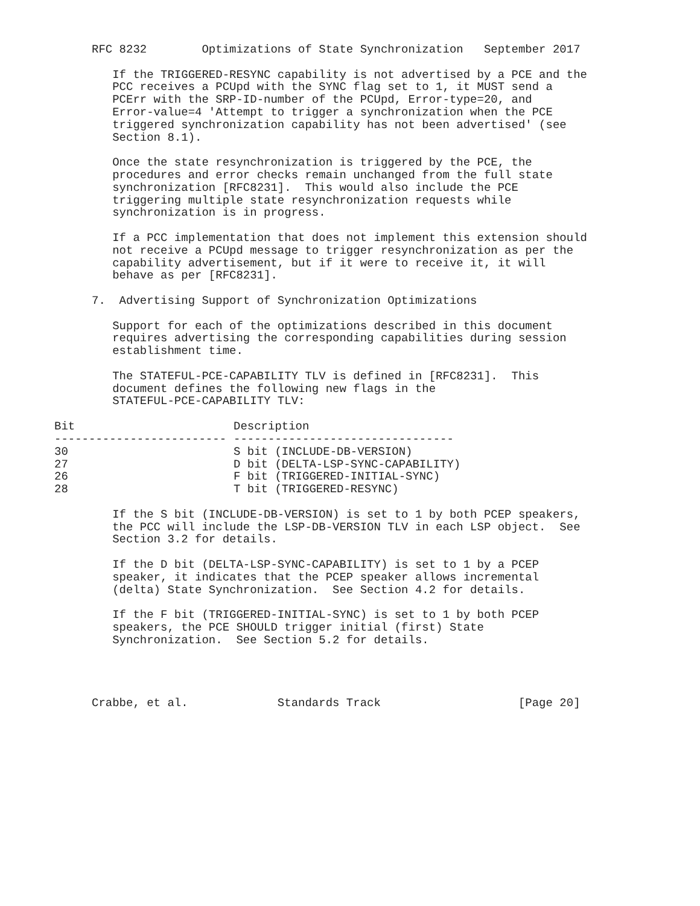RFC 8232        Optimizations of State Synchronization   September 2017

   If the TRIGGERED-RESYNC capability is not advertised by a PCE and the
   PCC receives a PCUpd with the SYNC flag set to 1, it MUST send a
   PCErr with the SRP-ID-number of the PCUpd, Error-type=20, and
   Error-value=4 'Attempt to trigger a synchronization when the PCE
   triggered synchronization capability has not been advertised' (see
   Section 8.1).

   Once the state resynchronization is triggered by the PCE, the
   procedures and error checks remain unchanged from the full state
   synchronization [RFC8231].  This would also include the PCE
   triggering multiple state resynchronization requests while
   synchronization is in progress.

   If a PCC implementation that does not implement this extension should
   not receive a PCUpd message to trigger resynchronization as per the
   capability advertisement, but if it were to receive it, it will
   behave as per [RFC8231].

7.  Advertising Support of Synchronization Optimizations

   Support for each of the optimizations described in this document
   requires advertising the corresponding capabilities during session
   establishment time.

   The STATEFUL-PCE-CAPABILITY TLV is defined in [RFC8231].  This
   document defines the following new flags in the
   STATEFUL-PCE-CAPABILITY TLV:
| Bit | Description |
| --- | --- |
| ------------------------- | -------------------------------- |
| 30 | S bit (INCLUDE-DB-VERSION) |
| 27 | D bit (DELTA-LSP-SYNC-CAPABILITY) |
| 26 | F bit (TRIGGERED-INITIAL-SYNC) |
| 28 | T bit (TRIGGERED-RESYNC) |
   If the S bit (INCLUDE-DB-VERSION) is set to 1 by both PCEP speakers,
   the PCC will include the LSP-DB-VERSION TLV in each LSP object.  See
   Section 3.2 for details.

   If the D bit (DELTA-LSP-SYNC-CAPABILITY) is set to 1 by a PCEP
   speaker, it indicates that the PCEP speaker allows incremental
   (delta) State Synchronization.  See Section 4.2 for details.

   If the F bit (TRIGGERED-INITIAL-SYNC) is set to 1 by both PCEP
   speakers, the PCE SHOULD trigger initial (first) State
   Synchronization.  See Section 5.2 for details.




Crabbe, et al.             Standards Track                    [Page 20]